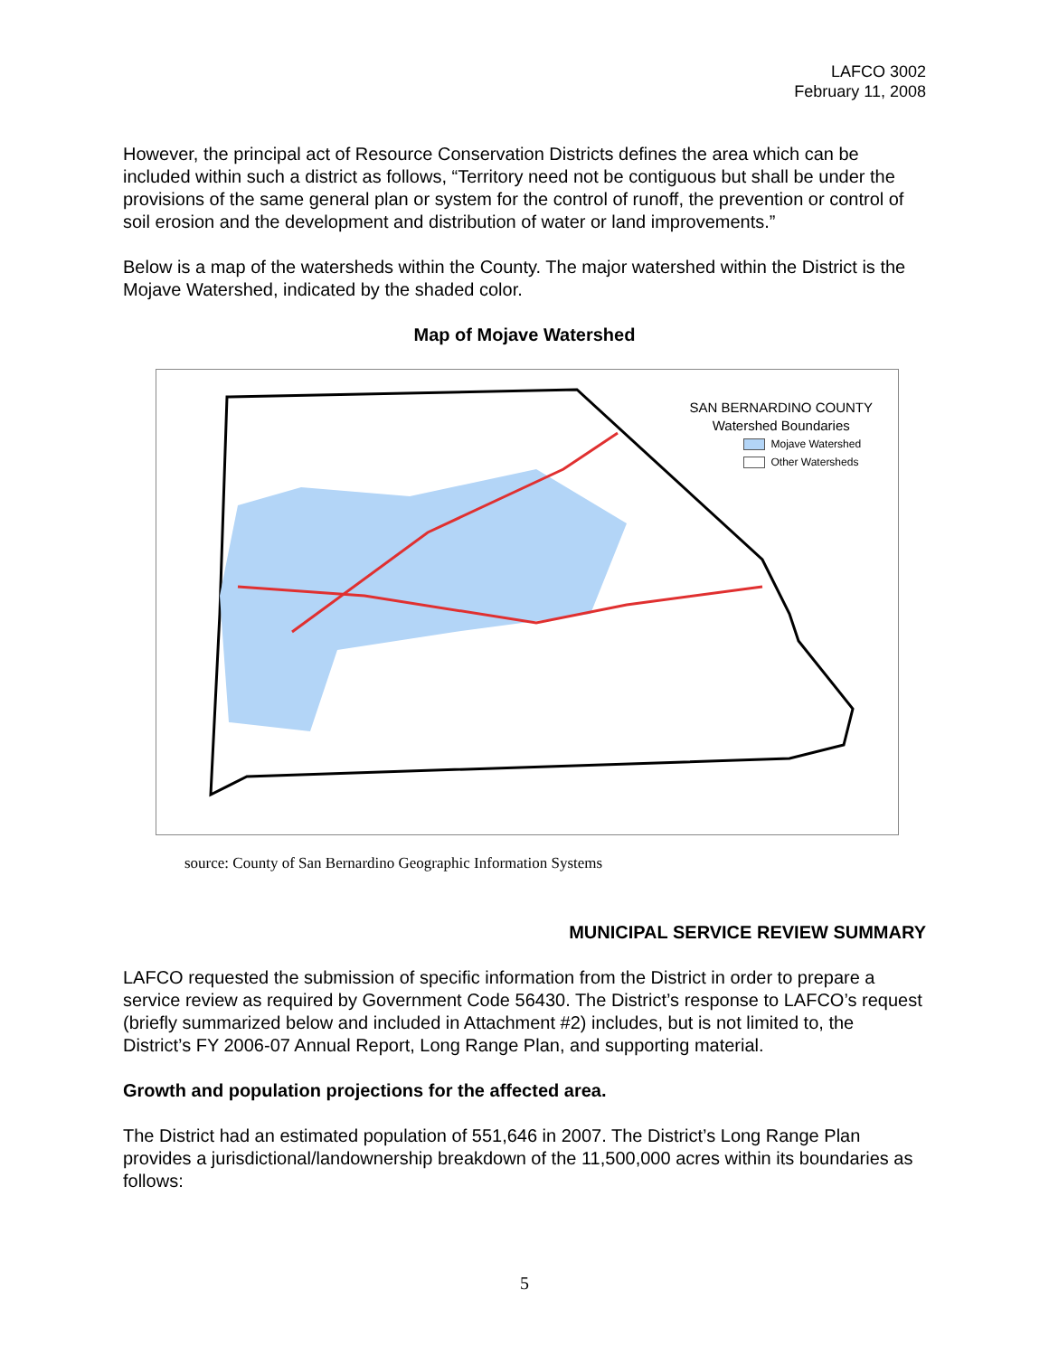LAFCO 3002
February 11, 2008
However, the principal act of Resource Conservation Districts defines the area which can be included within such a district as follows, “Territory need not be contiguous but shall be under the provisions of the same general plan or system for the control of runoff, the prevention or control of soil erosion and the development and distribution of water or land improvements.”
Below is a map of the watersheds within the County. The major watershed within the District is the Mojave Watershed, indicated by the shaded color.
Map of Mojave Watershed
SAN BERNARDINO COUNTY
Watershed Boundaries
Mojave Watershed
Other Watersheds
source: County of San Bernardino Geographic Information Systems
MUNICIPAL SERVICE REVIEW SUMMARY
LAFCO requested the submission of specific information from the District in order to prepare a service review as required by Government Code 56430. The District’s response to LAFCO’s request (briefly summarized below and included in Attachment #2) includes, but is not limited to, the District’s FY 2006-07 Annual Report, Long Range Plan, and supporting material.
Growth and population projections for the affected area.
The District had an estimated population of 551,646 in 2007. The District’s Long Range Plan provides a jurisdictional/landownership breakdown of the 11,500,000 acres within its boundaries as follows:
5